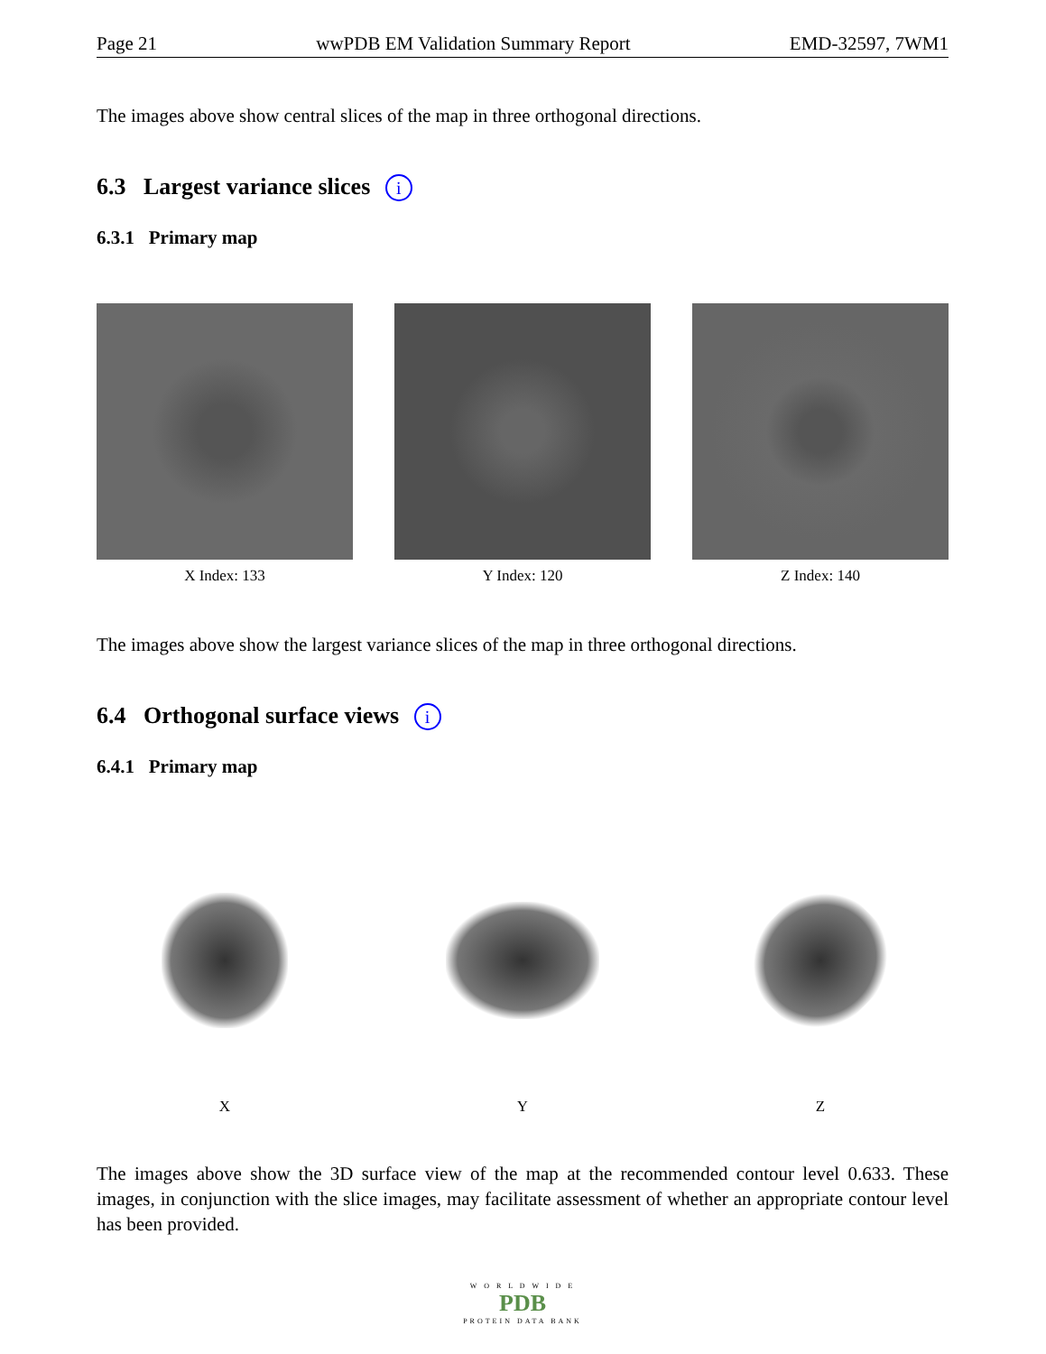Page 21 wwPDB EM Validation Summary Report EMD-32597, 7WM1
The images above show central slices of the map in three orthogonal directions.
6.3 Largest variance slices i
6.3.1 Primary map
X Index: 133 Y Index: 120 Z Index: 140
The images above show the largest variance slices of the map in three orthogonal directions.
6.4 Orthogonal surface views i
6.4.1 Primary map
X Y Z
The images above show the 3D surface view of the map at the recommended contour level 0.633. These images, in conjunction with the slice images, may facilitate assessment of whether an appropriate contour level has been provided.
W O R L D W I D E
PDB
PROTEIN DATA BANK